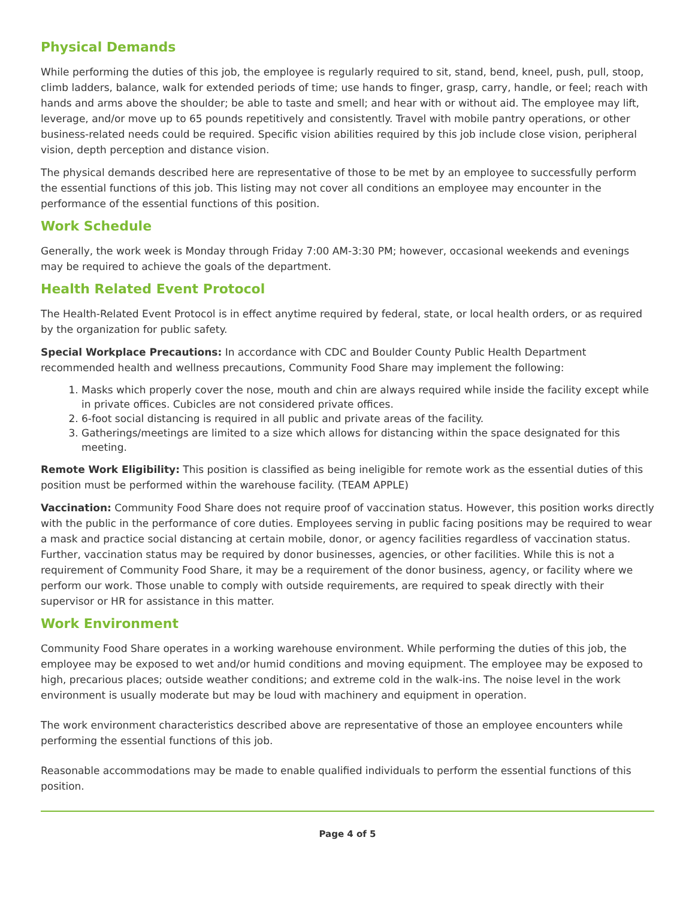Physical Demands
While performing the duties of this job, the employee is regularly required to sit, stand, bend, kneel, push, pull, stoop, climb ladders, balance, walk for extended periods of time; use hands to finger, grasp, carry, handle, or feel; reach with hands and arms above the shoulder; be able to taste and smell; and hear with or without aid. The employee may lift, leverage, and/or move up to 65 pounds repetitively and consistently. Travel with mobile pantry operations, or other business-related needs could be required. Specific vision abilities required by this job include close vision, peripheral vision, depth perception and distance vision.
The physical demands described here are representative of those to be met by an employee to successfully perform the essential functions of this job. This listing may not cover all conditions an employee may encounter in the performance of the essential functions of this position.
Work Schedule
Generally, the work week is Monday through Friday 7:00 AM-3:30 PM; however, occasional weekends and evenings may be required to achieve the goals of the department.
Health Related Event Protocol
The Health-Related Event Protocol is in effect anytime required by federal, state, or local health orders, or as required by the organization for public safety.
Special Workplace Precautions: In accordance with CDC and Boulder County Public Health Department recommended health and wellness precautions, Community Food Share may implement the following:
1. Masks which properly cover the nose, mouth and chin are always required while inside the facility except while in private offices. Cubicles are not considered private offices.
2. 6-foot social distancing is required in all public and private areas of the facility.
3. Gatherings/meetings are limited to a size which allows for distancing within the space designated for this meeting.
Remote Work Eligibility: This position is classified as being ineligible for remote work as the essential duties of this position must be performed within the warehouse facility. (TEAM APPLE)
Vaccination: Community Food Share does not require proof of vaccination status. However, this position works directly with the public in the performance of core duties. Employees serving in public facing positions may be required to wear a mask and practice social distancing at certain mobile, donor, or agency facilities regardless of vaccination status. Further, vaccination status may be required by donor businesses, agencies, or other facilities. While this is not a requirement of Community Food Share, it may be a requirement of the donor business, agency, or facility where we perform our work. Those unable to comply with outside requirements, are required to speak directly with their supervisor or HR for assistance in this matter.
Work Environment
Community Food Share operates in a working warehouse environment. While performing the duties of this job, the employee may be exposed to wet and/or humid conditions and moving equipment. The employee may be exposed to high, precarious places; outside weather conditions; and extreme cold in the walk-ins. The noise level in the work environment is usually moderate but may be loud with machinery and equipment in operation.
The work environment characteristics described above are representative of those an employee encounters while performing the essential functions of this job.
Reasonable accommodations may be made to enable qualified individuals to perform the essential functions of this position.
Page 4 of 5